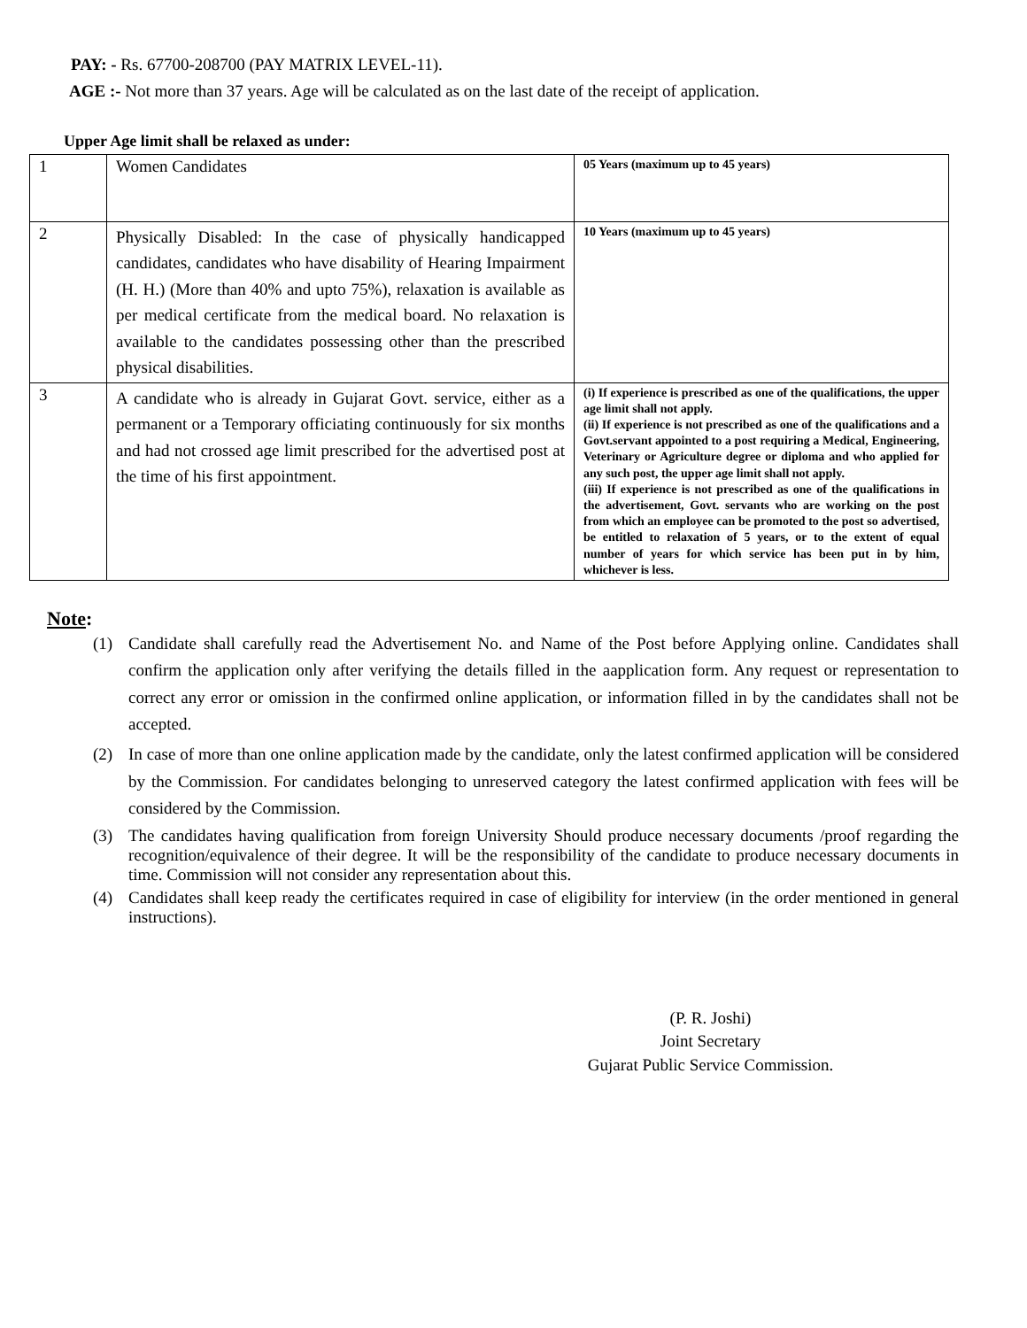PAY: - Rs. 67700-208700 (PAY MATRIX LEVEL-11).
AGE :- Not more than 37 years. Age will be calculated as on the last date of the receipt of application.
Upper Age limit shall be relaxed as under:
| 1 | Women Candidates | 05 Years (maximum up to 45 years) |
| 2 | Physically Disabled: In the case of physically handicapped candidates, candidates who have disability of Hearing Impairment (H. H.) (More than 40% and upto 75%), relaxation is available as per medical certificate from the medical board. No relaxation is available to the candidates possessing other than the prescribed physical disabilities. | 10 Years (maximum up to 45 years) |
| 3 | A candidate who is already in Gujarat Govt. service, either as a permanent or a Temporary officiating continuously for six months and had not crossed age limit prescribed for the advertised post at the time of his first appointment. | (i) If experience is prescribed as one of the qualifications, the upper age limit shall not apply. (ii) If experience is not prescribed as one of the qualifications and a Govt.servant appointed to a post requiring a Medical, Engineering, Veterinary or Agriculture degree or diploma and who applied for any such post, the upper age limit shall not apply. (iii) If experience is not prescribed as one of the qualifications in the advertisement, Govt. servants who are working on the post from which an employee can be promoted to the post so advertised, be entitled to relaxation of 5 years, or to the extent of equal number of years for which service has been put in by him, whichever is less. |
Note:
(1) Candidate shall carefully read the Advertisement No. and Name of the Post before Applying online. Candidates shall confirm the application only after verifying the details filled in the aapplication form. Any request or representation to correct any error or omission in the confirmed online application, or information filled in by the candidates shall not be accepted.
(2) In case of more than one online application made by the candidate, only the latest confirmed application will be considered by the Commission. For candidates belonging to unreserved category the latest confirmed application with fees will be considered by the Commission.
(3) The candidates having qualification from foreign University Should produce necessary documents /proof regarding the recognition/equivalence of their degree. It will be the responsibility of the candidate to produce necessary documents in time. Commission will not consider any representation about this.
(4) Candidates shall keep ready the certificates required in case of eligibility for interview (in the order mentioned in general instructions).
(P. R. Joshi)
Joint Secretary
Gujarat Public Service Commission.